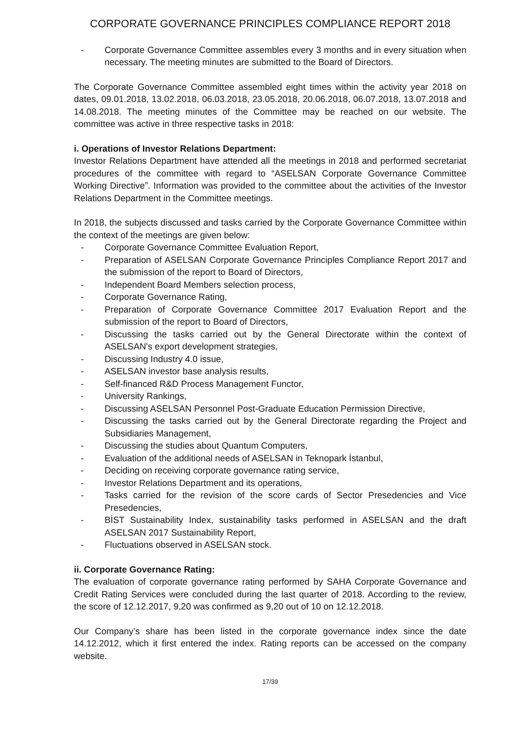CORPORATE GOVERNANCE PRINCIPLES COMPLIANCE REPORT 2018
- Corporate Governance Committee assembles every 3 months and in every situation when necessary. The meeting minutes are submitted to the Board of Directors.
The Corporate Governance Committee assembled eight times within the activity year 2018 on dates, 09.01.2018, 13.02.2018, 06.03.2018, 23.05.2018, 20.06.2018, 06.07.2018, 13.07.2018 and 14.08.2018. The meeting minutes of the Committee may be reached on our website. The committee was active in three respective tasks in 2018:
i. Operations of Investor Relations Department:
Investor Relations Department have attended all the meetings in 2018 and performed secretariat procedures of the committee with regard to “ASELSAN Corporate Governance Committee Working Directive”. Information was provided to the committee about the activities of the Investor Relations Department in the Committee meetings.
In 2018, the subjects discussed and tasks carried by the Corporate Governance Committee within the context of the meetings are given below:
- Corporate Governance Committee Evaluation Report,
- Preparation of ASELSAN Corporate Governance Principles Compliance Report 2017 and the submission of the report to Board of Directors,
- Independent Board Members selection process,
- Corporate Governance Rating,
- Preparation of Corporate Governance Committee 2017 Evaluation Report and the submission of the report to Board of Directors,
- Discussing the tasks carried out by the General Directorate within the context of ASELSAN's export development strategies,
- Discussing Industry 4.0 issue,
- ASELSAN investor base analysis results,
- Self-financed R&D Process Management Functor,
- University Rankings,
- Discussing ASELSAN Personnel Post-Graduate Education Permission Directive,
- Discussing the tasks carried out by the General Directorate regarding the Project and Subsidiaries Management,
- Discussing the studies about Quantum Computers,
- Evaluation of the additional needs of ASELSAN in Teknopark İstanbul,
- Deciding on receiving corporate governance rating service,
- Investor Relations Department and its operations,
- Tasks carried for the revision of the score cards of Sector Presedencies and Vice Presedencies,
- BİST Sustainability Index, sustainability tasks performed in ASELSAN and the draft ASELSAN 2017 Sustainability Report,
- Fluctuations observed in ASELSAN stock.
ii. Corporate Governance Rating:
The evaluation of corporate governance rating performed by SAHA Corporate Governance and Credit Rating Services were concluded during the last quarter of 2018. According to the review, the score of 12.12.2017, 9,20 was confirmed as 9,20 out of 10 on 12.12.2018.
Our Company’s share has been listed in the corporate governance index since the date 14.12.2012, which it first entered the index. Rating reports can be accessed on the company website.
17/39